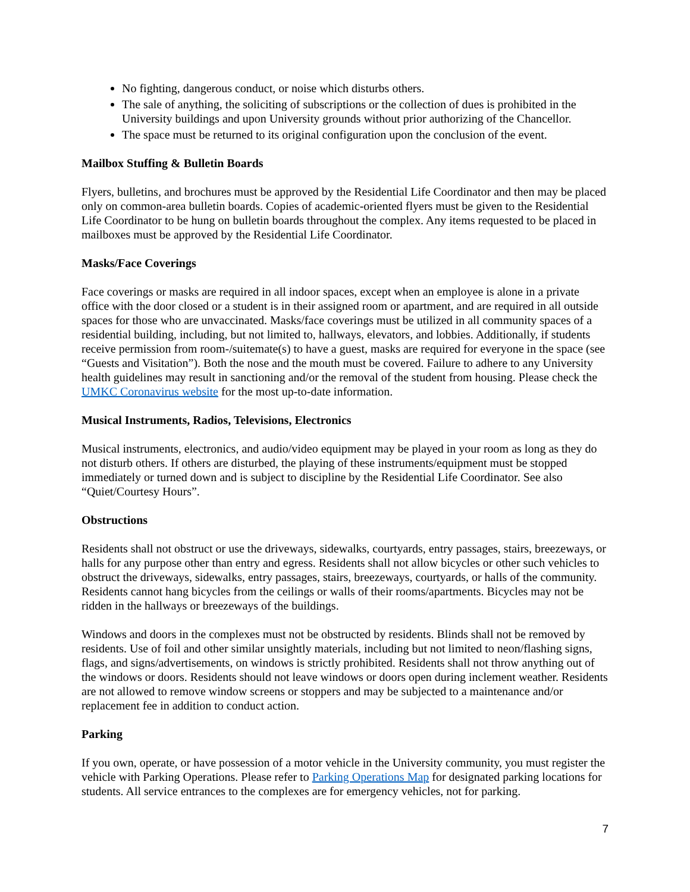No fighting, dangerous conduct, or noise which disturbs others.
The sale of anything, the soliciting of subscriptions or the collection of dues is prohibited in the University buildings and upon University grounds without prior authorizing of the Chancellor.
The space must be returned to its original configuration upon the conclusion of the event.
Mailbox Stuffing & Bulletin Boards
Flyers, bulletins, and brochures must be approved by the Residential Life Coordinator and then may be placed only on common-area bulletin boards. Copies of academic-oriented flyers must be given to the Residential Life Coordinator to be hung on bulletin boards throughout the complex. Any items requested to be placed in mailboxes must be approved by the Residential Life Coordinator.
Masks/Face Coverings
Face coverings or masks are required in all indoor spaces, except when an employee is alone in a private office with the door closed or a student is in their assigned room or apartment, and are required in all outside spaces for those who are unvaccinated. Masks/face coverings must be utilized in all community spaces of a residential building, including, but not limited to, hallways, elevators, and lobbies. Additionally, if students receive permission from room-/suitemate(s) to have a guest, masks are required for everyone in the space (see “Guests and Visitation”). Both the nose and the mouth must be covered. Failure to adhere to any University health guidelines may result in sanctioning and/or the removal of the student from housing. Please check the UMKC Coronavirus website for the most up-to-date information.
Musical Instruments, Radios, Televisions, Electronics
Musical instruments, electronics, and audio/video equipment may be played in your room as long as they do not disturb others. If others are disturbed, the playing of these instruments/equipment must be stopped immediately or turned down and is subject to discipline by the Residential Life Coordinator. See also “Quiet/Courtesy Hours”.
Obstructions
Residents shall not obstruct or use the driveways, sidewalks, courtyards, entry passages, stairs, breezeways, or halls for any purpose other than entry and egress. Residents shall not allow bicycles or other such vehicles to obstruct the driveways, sidewalks, entry passages, stairs, breezeways, courtyards, or halls of the community. Residents cannot hang bicycles from the ceilings or walls of their rooms/apartments. Bicycles may not be ridden in the hallways or breezeways of the buildings.
Windows and doors in the complexes must not be obstructed by residents. Blinds shall not be removed by residents. Use of foil and other similar unsightly materials, including but not limited to neon/flashing signs, flags, and signs/advertisements, on windows is strictly prohibited. Residents shall not throw anything out of the windows or doors. Residents should not leave windows or doors open during inclement weather. Residents are not allowed to remove window screens or stoppers and may be subjected to a maintenance and/or replacement fee in addition to conduct action.
Parking
If you own, operate, or have possession of a motor vehicle in the University community, you must register the vehicle with Parking Operations. Please refer to Parking Operations Map for designated parking locations for students. All service entrances to the complexes are for emergency vehicles, not for parking.
7